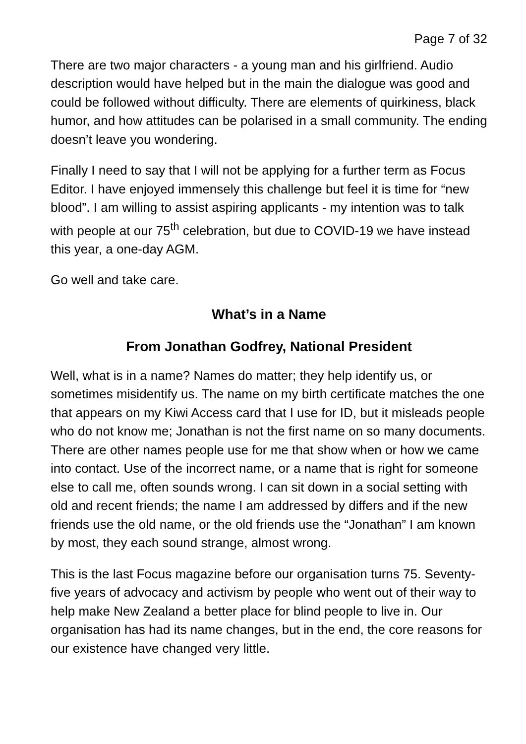Page 7 of 32
There are two major characters - a young man and his girlfriend. Audio description would have helped but in the main the dialogue was good and could be followed without difficulty. There are elements of quirkiness, black humor, and how attitudes can be polarised in a small community. The ending doesn’t leave you wondering.
Finally I need to say that I will not be applying for a further term as Focus Editor. I have enjoyed immensely this challenge but feel it is time for “new blood”. I am willing to assist aspiring applicants - my intention was to talk with people at our 75<sup>th</sup> celebration, but due to COVID-19 we have instead this year, a one-day AGM.
Go well and take care.
What’s in a Name
From Jonathan Godfrey, National President
Well, what is in a name? Names do matter; they help identify us, or sometimes misidentify us. The name on my birth certificate matches the one that appears on my Kiwi Access card that I use for ID, but it misleads people who do not know me; Jonathan is not the first name on so many documents. There are other names people use for me that show when or how we came into contact. Use of the incorrect name, or a name that is right for someone else to call me, often sounds wrong. I can sit down in a social setting with old and recent friends; the name I am addressed by differs and if the new friends use the old name, or the old friends use the “Jonathan” I am known by most, they each sound strange, almost wrong.
This is the last Focus magazine before our organisation turns 75. Seventy-five years of advocacy and activism by people who went out of their way to help make New Zealand a better place for blind people to live in. Our organisation has had its name changes, but in the end, the core reasons for our existence have changed very little.